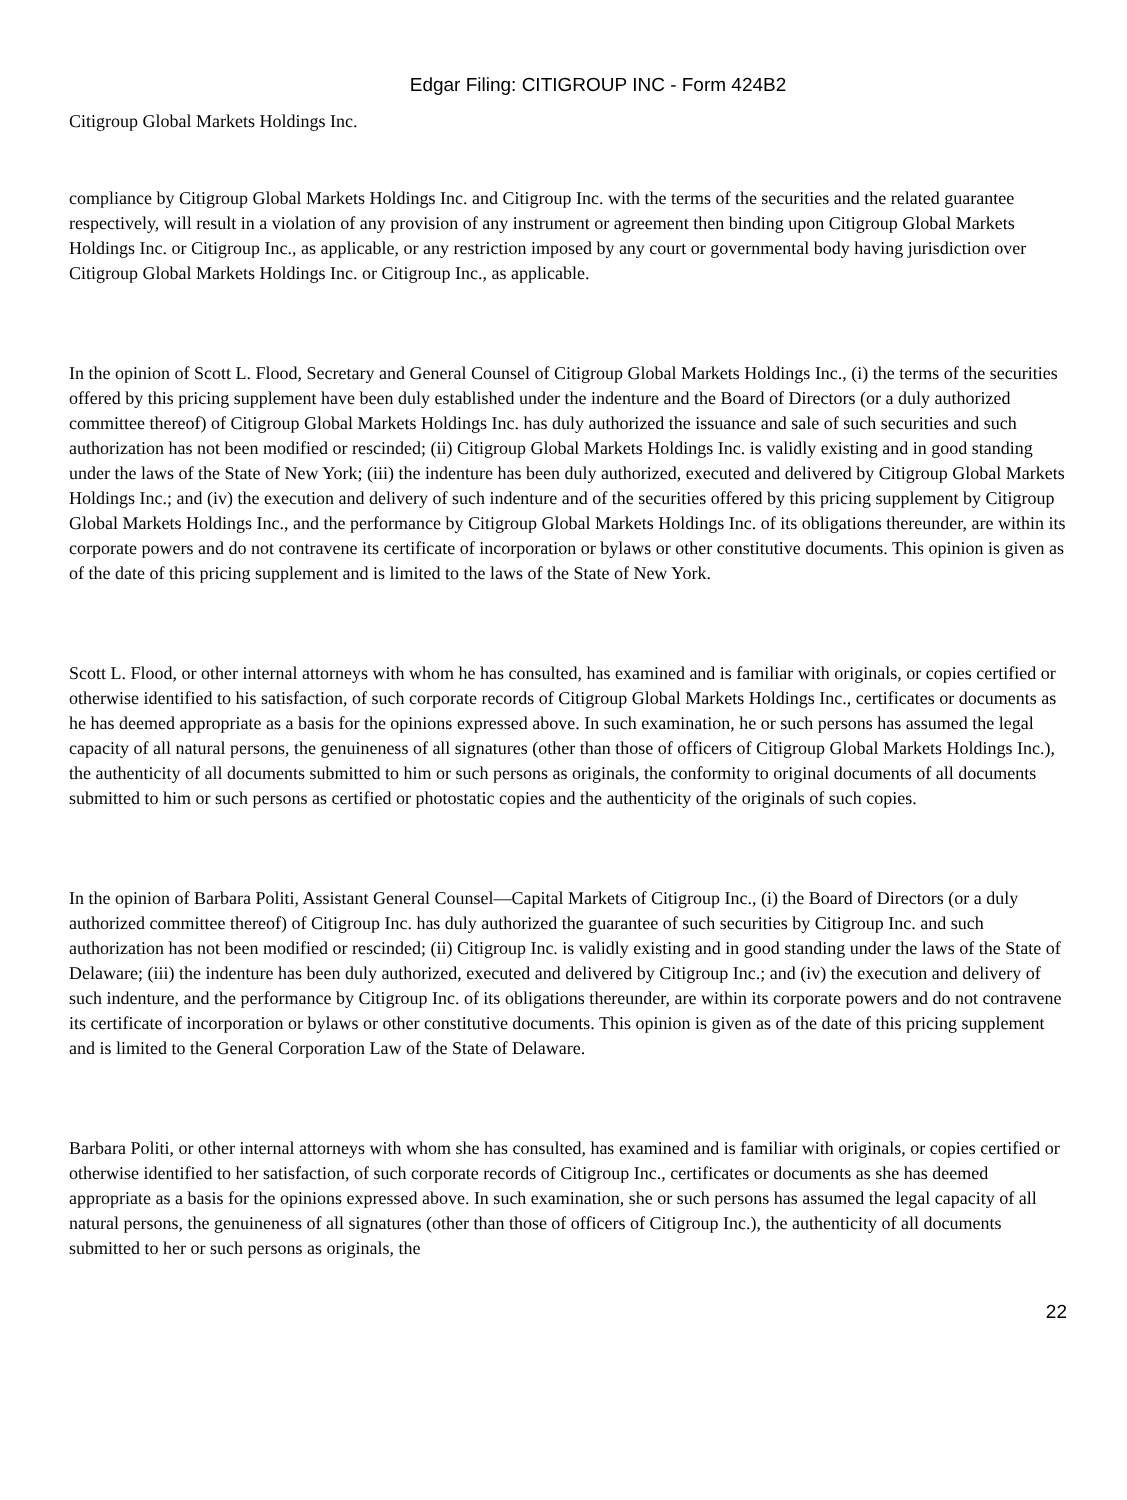Edgar Filing: CITIGROUP INC - Form 424B2
Citigroup Global Markets Holdings Inc.
compliance by Citigroup Global Markets Holdings Inc. and Citigroup Inc. with the terms of the securities and the related guarantee respectively, will result in a violation of any provision of any instrument or agreement then binding upon Citigroup Global Markets Holdings Inc. or Citigroup Inc., as applicable, or any restriction imposed by any court or governmental body having jurisdiction over Citigroup Global Markets Holdings Inc. or Citigroup Inc., as applicable.
In the opinion of Scott L. Flood, Secretary and General Counsel of Citigroup Global Markets Holdings Inc., (i) the terms of the securities offered by this pricing supplement have been duly established under the indenture and the Board of Directors (or a duly authorized committee thereof) of Citigroup Global Markets Holdings Inc. has duly authorized the issuance and sale of such securities and such authorization has not been modified or rescinded; (ii) Citigroup Global Markets Holdings Inc. is validly existing and in good standing under the laws of the State of New York; (iii) the indenture has been duly authorized, executed and delivered by Citigroup Global Markets Holdings Inc.; and (iv) the execution and delivery of such indenture and of the securities offered by this pricing supplement by Citigroup Global Markets Holdings Inc., and the performance by Citigroup Global Markets Holdings Inc. of its obligations thereunder, are within its corporate powers and do not contravene its certificate of incorporation or bylaws or other constitutive documents. This opinion is given as of the date of this pricing supplement and is limited to the laws of the State of New York.
Scott L. Flood, or other internal attorneys with whom he has consulted, has examined and is familiar with originals, or copies certified or otherwise identified to his satisfaction, of such corporate records of Citigroup Global Markets Holdings Inc., certificates or documents as he has deemed appropriate as a basis for the opinions expressed above. In such examination, he or such persons has assumed the legal capacity of all natural persons, the genuineness of all signatures (other than those of officers of Citigroup Global Markets Holdings Inc.), the authenticity of all documents submitted to him or such persons as originals, the conformity to original documents of all documents submitted to him or such persons as certified or photostatic copies and the authenticity of the originals of such copies.
In the opinion of Barbara Politi, Assistant General Counsel—Capital Markets of Citigroup Inc., (i) the Board of Directors (or a duly authorized committee thereof) of Citigroup Inc. has duly authorized the guarantee of such securities by Citigroup Inc. and such authorization has not been modified or rescinded; (ii) Citigroup Inc. is validly existing and in good standing under the laws of the State of Delaware; (iii) the indenture has been duly authorized, executed and delivered by Citigroup Inc.; and (iv) the execution and delivery of such indenture, and the performance by Citigroup Inc. of its obligations thereunder, are within its corporate powers and do not contravene its certificate of incorporation or bylaws or other constitutive documents. This opinion is given as of the date of this pricing supplement and is limited to the General Corporation Law of the State of Delaware.
Barbara Politi, or other internal attorneys with whom she has consulted, has examined and is familiar with originals, or copies certified or otherwise identified to her satisfaction, of such corporate records of Citigroup Inc., certificates or documents as she has deemed appropriate as a basis for the opinions expressed above. In such examination, she or such persons has assumed the legal capacity of all natural persons, the genuineness of all signatures (other than those of officers of Citigroup Inc.), the authenticity of all documents submitted to her or such persons as originals, the
22